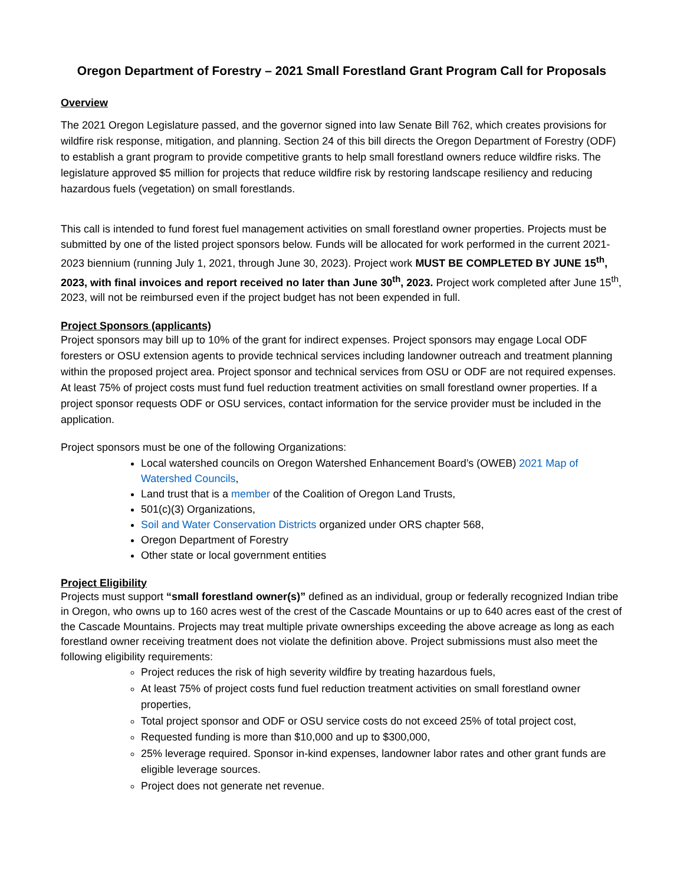Oregon Department of Forestry – 2021 Small Forestland Grant Program Call for Proposals
Overview
The 2021 Oregon Legislature passed, and the governor signed into law Senate Bill 762, which creates provisions for wildfire risk response, mitigation, and planning. Section 24 of this bill directs the Oregon Department of Forestry (ODF) to establish a grant program to provide competitive grants to help small forestland owners reduce wildfire risks. The legislature approved $5 million for projects that reduce wildfire risk by restoring landscape resiliency and reducing hazardous fuels (vegetation) on small forestlands.
This call is intended to fund forest fuel management activities on small forestland owner properties. Projects must be submitted by one of the listed project sponsors below. Funds will be allocated for work performed in the current 2021-2023 biennium (running July 1, 2021, through June 30, 2023). Project work MUST BE COMPLETED BY JUNE 15<sup>th</sup>, 2023, with final invoices and report received no later than June 30<sup>th</sup>, 2023. Project work completed after June 15<sup>th</sup>, 2023, will not be reimbursed even if the project budget has not been expended in full.
Project Sponsors (applicants)
Project sponsors may bill up to 10% of the grant for indirect expenses. Project sponsors may engage Local ODF foresters or OSU extension agents to provide technical services including landowner outreach and treatment planning within the proposed project area. Project sponsor and technical services from OSU or ODF are not required expenses. At least 75% of project costs must fund fuel reduction treatment activities on small forestland owner properties. If a project sponsor requests ODF or OSU services, contact information for the service provider must be included in the application.
Project sponsors must be one of the following Organizations:
Local watershed councils on Oregon Watershed Enhancement Board’s (OWEB) 2021 Map of Watershed Councils,
Land trust that is a member of the Coalition of Oregon Land Trusts,
501(c)(3) Organizations,
Soil and Water Conservation Districts organized under ORS chapter 568,
Oregon Department of Forestry
Other state or local government entities
Project Eligibility
Projects must support “small forestland owner(s)” defined as an individual, group or federally recognized Indian tribe in Oregon, who owns up to 160 acres west of the crest of the Cascade Mountains or up to 640 acres east of the crest of the Cascade Mountains. Projects may treat multiple private ownerships exceeding the above acreage as long as each forestland owner receiving treatment does not violate the definition above. Project submissions must also meet the following eligibility requirements:
Project reduces the risk of high severity wildfire by treating hazardous fuels,
At least 75% of project costs fund fuel reduction treatment activities on small forestland owner properties,
Total project sponsor and ODF or OSU service costs do not exceed 25% of total project cost,
Requested funding is more than $10,000 and up to $300,000,
25% leverage required. Sponsor in-kind expenses, landowner labor rates and other grant funds are eligible leverage sources.
Project does not generate net revenue.